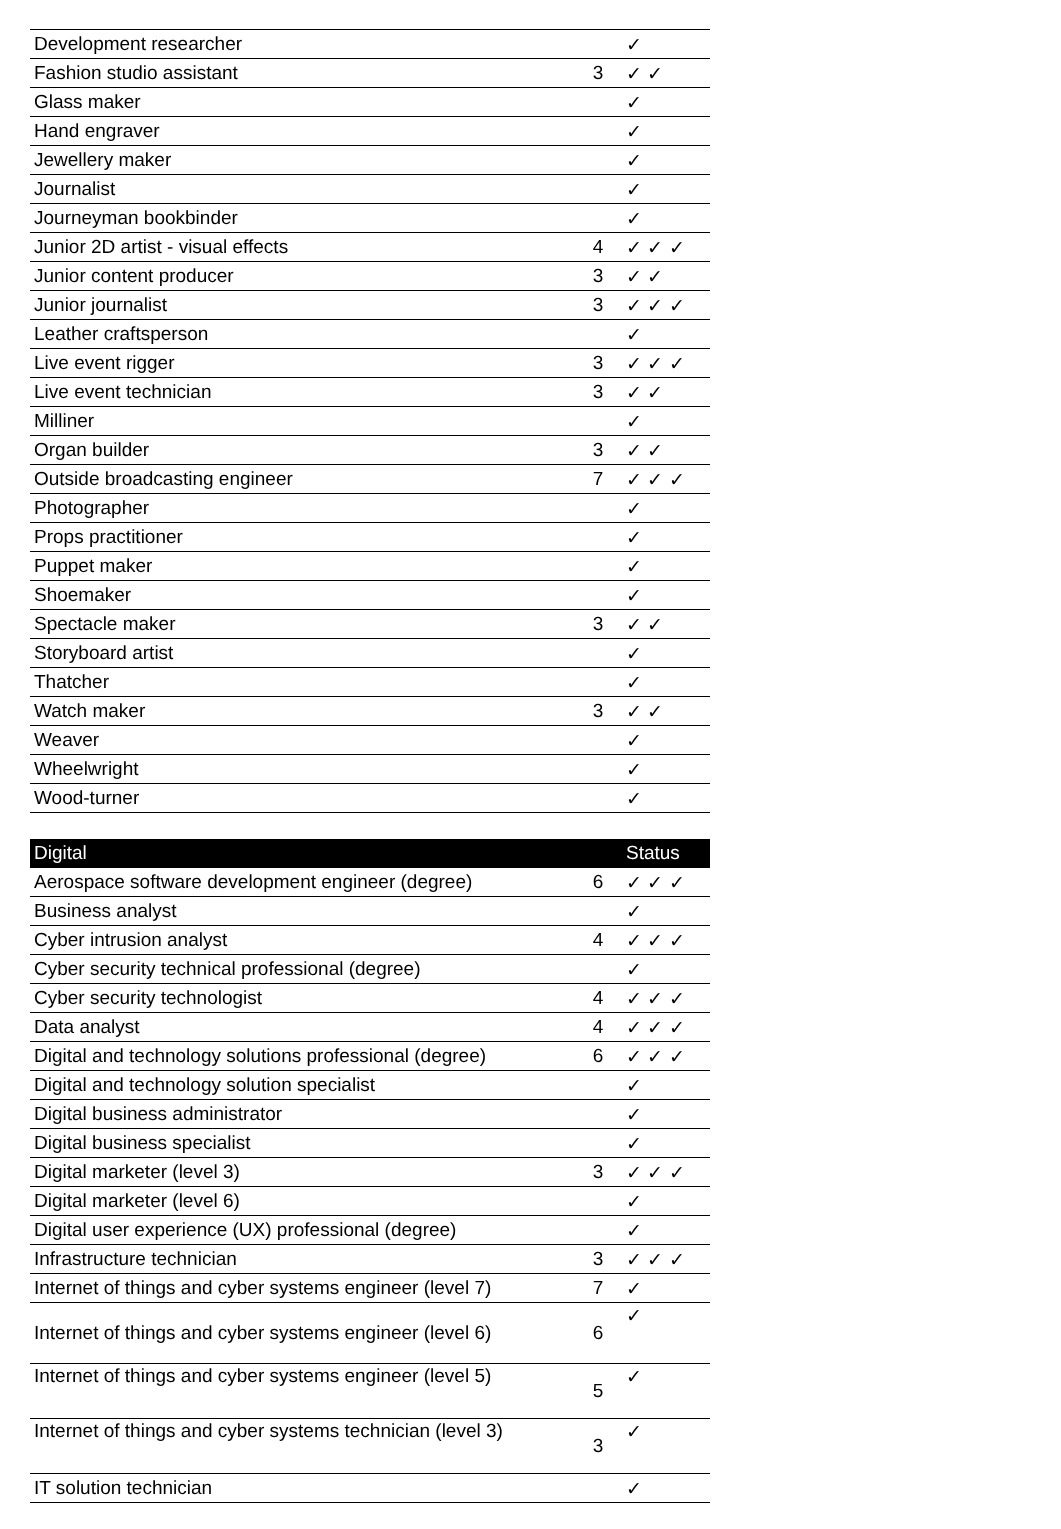| Development researcher | | ✓ |
| Fashion studio assistant | 3 | ✓ ✓ |
| Glass maker | | ✓ |
| Hand engraver | | ✓ |
| Jewellery maker | | ✓ |
| Journalist | | ✓ |
| Journeyman bookbinder | | ✓ |
| Junior 2D artist - visual effects | 4 | ✓ ✓ ✓ |
| Junior content producer | 3 | ✓ ✓ |
| Junior journalist | 3 | ✓ ✓ ✓ |
| Leather craftsperson | | ✓ |
| Live event rigger | 3 | ✓ ✓ ✓ |
| Live event technician | 3 | ✓ ✓ |
| Milliner | | ✓ |
| Organ builder | 3 | ✓ ✓ |
| Outside broadcasting engineer | 7 | ✓ ✓ ✓ |
| Photographer | | ✓ |
| Props practitioner | | ✓ |
| Puppet maker | | ✓ |
| Shoemaker | | ✓ |
| Spectacle maker | 3 | ✓ ✓ |
| Storyboard artist | | ✓ |
| Thatcher | | ✓ |
| Watch maker | 3 | ✓ ✓ |
| Weaver | | ✓ |
| Wheelwright | | ✓ |
| Wood-turner | | ✓ |
| Digital | | Status |
| --- | --- | --- |
| Aerospace software development engineer (degree) | 6 | ✓ ✓ ✓ |
| Business analyst | | ✓ |
| Cyber intrusion analyst | 4 | ✓ ✓ ✓ |
| Cyber security technical professional (degree) | | ✓ |
| Cyber security technologist | 4 | ✓ ✓ ✓ |
| Data analyst | 4 | ✓ ✓ ✓ |
| Digital and technology solutions professional (degree) | 6 | ✓ ✓ ✓ |
| Digital and technology solution specialist | | ✓ |
| Digital business administrator | | ✓ |
| Digital business specialist | | ✓ |
| Digital marketer (level 3) | 3 | ✓ ✓ ✓ |
| Digital marketer (level 6) | | ✓ |
| Digital user experience (UX) professional (degree) | | ✓ |
| Infrastructure technician | 3 | ✓ ✓ ✓ |
| Internet of things and cyber systems engineer (level 7) | 7 | ✓ |
| Internet of things and cyber systems engineer (level 6) | 6 | ✓ |
| Internet of things and cyber systems engineer (level 5) | 5 | ✓ |
| Internet of things and cyber systems technician (level 3) | 3 | ✓ |
| IT solution technician | | ✓ |